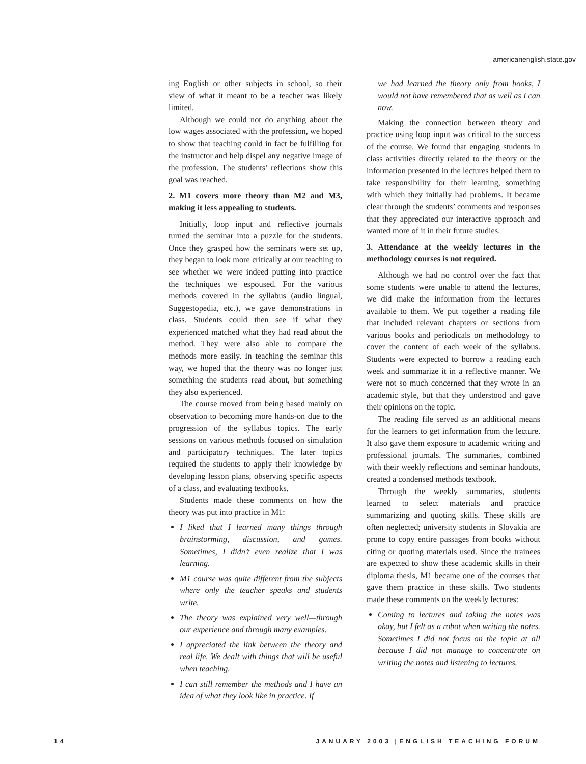americanenglish.state.gov
ing English or other subjects in school, so their view of what it meant to be a teacher was likely limited.
Although we could not do anything about the low wages associated with the profession, we hoped to show that teaching could in fact be fulfilling for the instructor and help dispel any negative image of the profession. The students’ reflections show this goal was reached.
2. M1 covers more theory than M2 and M3, making it less appealing to students.
Initially, loop input and reflective journals turned the seminar into a puzzle for the students. Once they grasped how the seminars were set up, they began to look more critically at our teaching to see whether we were indeed putting into practice the techniques we espoused. For the various methods covered in the syllabus (audio lingual, Suggestopedia, etc.), we gave demonstrations in class. Students could then see if what they experienced matched what they had read about the method. They were also able to compare the methods more easily. In teaching the seminar this way, we hoped that the theory was no longer just something the students read about, but something they also experienced.
The course moved from being based mainly on observation to becoming more hands-on due to the progression of the syllabus topics. The early sessions on various methods focused on simulation and participatory techniques. The later topics required the students to apply their knowledge by developing lesson plans, observing specific aspects of a class, and evaluating textbooks.
Students made these comments on how the theory was put into practice in M1:
I liked that I learned many things through brainstorming, discussion, and games. Sometimes, I didn’t even realize that I was learning.
M1 course was quite different from the subjects where only the teacher speaks and students write.
The theory was explained very well—through our experience and through many examples.
I appreciated the link between the theory and real life. We dealt with things that will be useful when teaching.
I can still remember the methods and I have an idea of what they look like in practice. If
we had learned the theory only from books, I would not have remembered that as well as I can now.
Making the connection between theory and practice using loop input was critical to the success of the course. We found that engaging students in class activities directly related to the theory or the information presented in the lectures helped them to take responsibility for their learning, something with which they initially had problems. It became clear through the students’ comments and responses that they appreciated our interactive approach and wanted more of it in their future studies.
3. Attendance at the weekly lectures in the methodology courses is not required.
Although we had no control over the fact that some students were unable to attend the lectures, we did make the information from the lectures available to them. We put together a reading file that included relevant chapters or sections from various books and periodicals on methodology to cover the content of each week of the syllabus. Students were expected to borrow a reading each week and summarize it in a reflective manner. We were not so much concerned that they wrote in an academic style, but that they understood and gave their opinions on the topic.
The reading file served as an additional means for the learners to get information from the lecture. It also gave them exposure to academic writing and professional journals. The summaries, combined with their weekly reflections and seminar handouts, created a condensed methods textbook.
Through the weekly summaries, students learned to select materials and practice summarizing and quoting skills. These skills are often neglected; university students in Slovakia are prone to copy entire passages from books without citing or quoting materials used. Since the trainees are expected to show these academic skills in their diploma thesis, M1 became one of the courses that gave them practice in these skills. Two students made these comments on the weekly lectures:
Coming to lectures and taking the notes was okay, but I felt as a robot when writing the notes. Sometimes I did not focus on the topic at all because I did not manage to concentrate on writing the notes and listening to lectures.
14 JANUARY 2003 | ENGLISH TEACHING FORUM